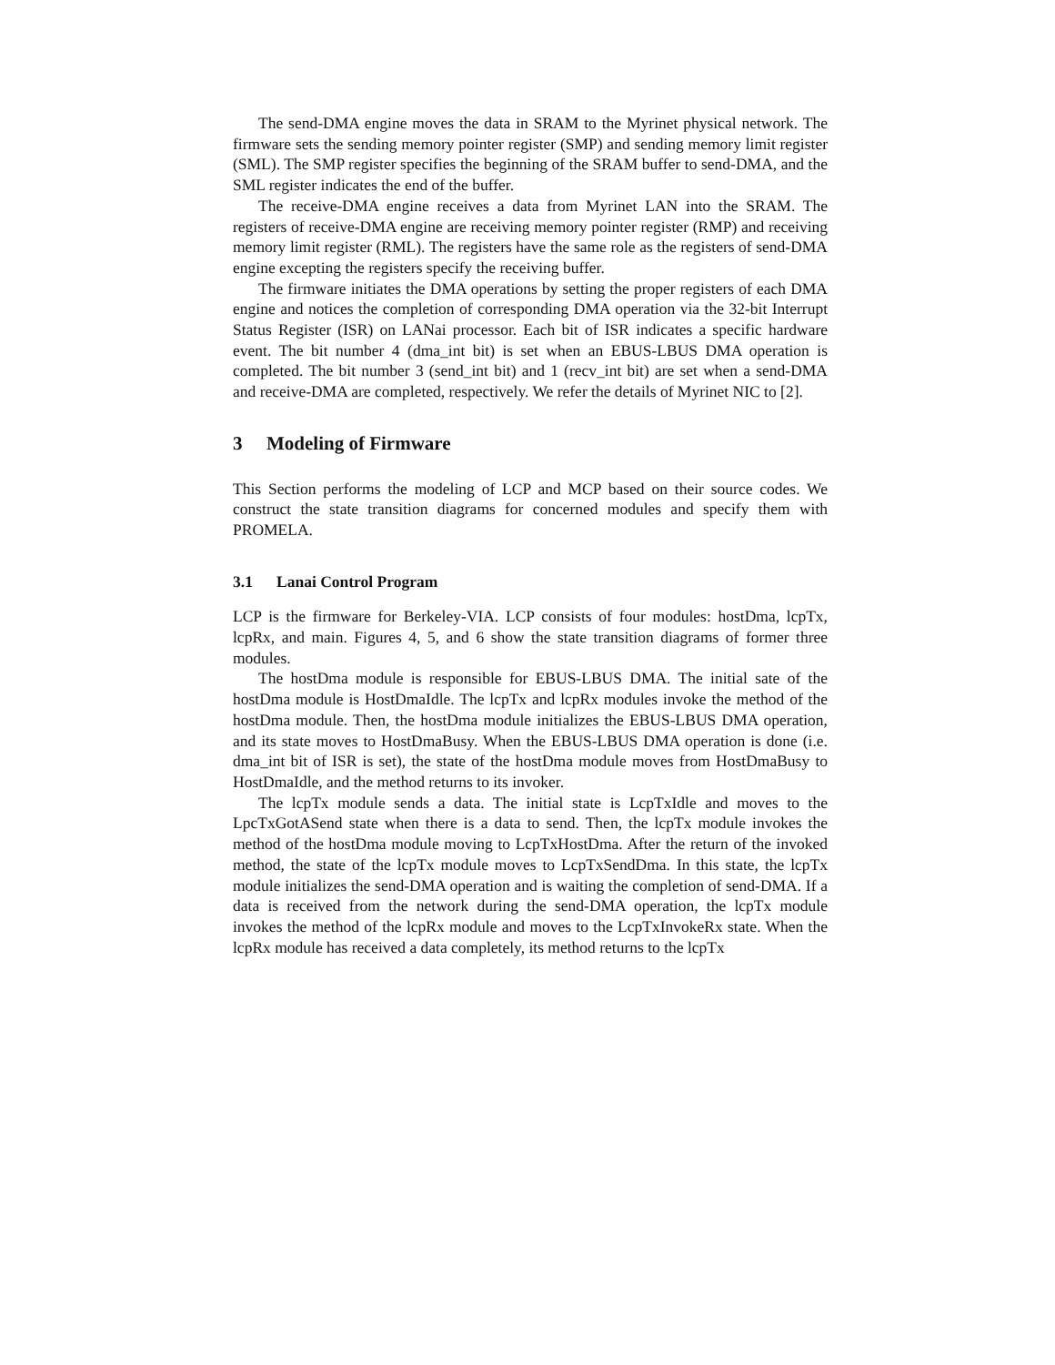The send-DMA engine moves the data in SRAM to the Myrinet physical network. The firmware sets the sending memory pointer register (SMP) and sending memory limit register (SML). The SMP register specifies the beginning of the SRAM buffer to send-DMA, and the SML register indicates the end of the buffer.
The receive-DMA engine receives a data from Myrinet LAN into the SRAM. The registers of receive-DMA engine are receiving memory pointer register (RMP) and receiving memory limit register (RML). The registers have the same role as the registers of send-DMA engine excepting the registers specify the receiving buffer.
The firmware initiates the DMA operations by setting the proper registers of each DMA engine and notices the completion of corresponding DMA operation via the 32-bit Interrupt Status Register (ISR) on LANai processor. Each bit of ISR indicates a specific hardware event. The bit number 4 (dma_int bit) is set when an EBUS-LBUS DMA operation is completed. The bit number 3 (send_int bit) and 1 (recv_int bit) are set when a send-DMA and receive-DMA are completed, respectively. We refer the details of Myrinet NIC to [2].
3 Modeling of Firmware
This Section performs the modeling of LCP and MCP based on their source codes. We construct the state transition diagrams for concerned modules and specify them with PROMELA.
3.1 Lanai Control Program
LCP is the firmware for Berkeley-VIA. LCP consists of four modules: hostDma, lcpTx, lcpRx, and main. Figures 4, 5, and 6 show the state transition diagrams of former three modules.
The hostDma module is responsible for EBUS-LBUS DMA. The initial sate of the hostDma module is HostDmaIdle. The lcpTx and lcpRx modules invoke the method of the hostDma module. Then, the hostDma module initializes the EBUS-LBUS DMA operation, and its state moves to HostDmaBusy. When the EBUS-LBUS DMA operation is done (i.e. dma_int bit of ISR is set), the state of the hostDma module moves from HostDmaBusy to HostDmaIdle, and the method returns to its invoker.
The lcpTx module sends a data. The initial state is LcpTxIdle and moves to the LpcTxGotASend state when there is a data to send. Then, the lcpTx module invokes the method of the hostDma module moving to LcpTxHostDma. After the return of the invoked method, the state of the lcpTx module moves to LcpTxSendDma. In this state, the lcpTx module initializes the send-DMA operation and is waiting the completion of send-DMA. If a data is received from the network during the send-DMA operation, the lcpTx module invokes the method of the lcpRx module and moves to the LcpTxInvokeRx state. When the lcpRx module has received a data completely, its method returns to the lcpTx